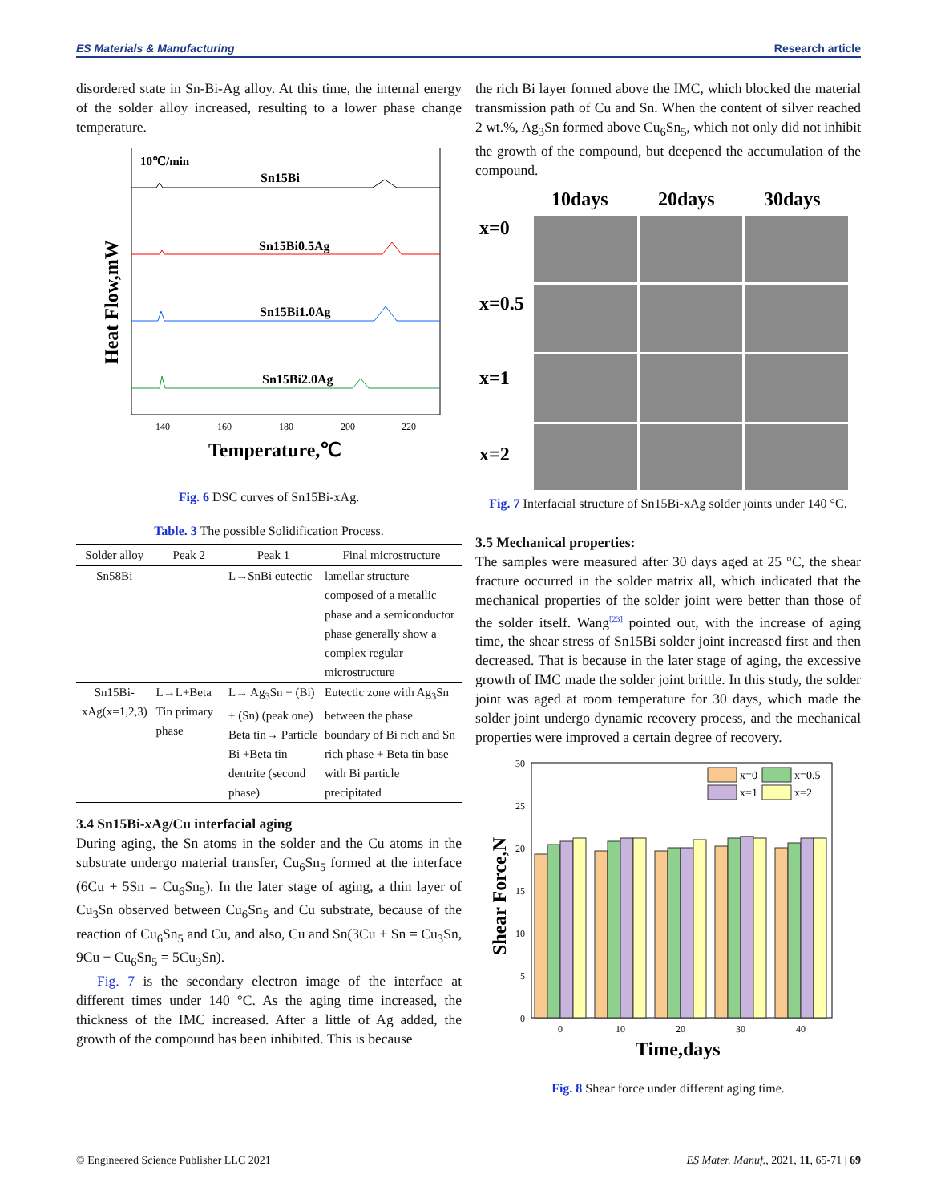ES Materials & Manufacturing Research article
disordered state in Sn-Bi-Ag alloy. At this time, the internal energy of the solder alloy increased, resulting to a lower phase change temperature.
10℃/min
Sn15Bi
Sn15Bi0.5Ag
Sn15Bi1.0Ag
Sn15Bi2.0Ag
140
160
180
200
220
Temperature,℃
Heat Flow,mW
Fig. 6 DSC curves of Sn15Bi-xAg.
Table. 3 The possible Solidification Process.
| Solder alloy | Peak 2 | Peak 1 | Final microstructure |
| --- | --- | --- | --- |
| Sn58Bi | | L→SnBi eutectic | lamellar structure composed of a metallic phase and a semiconductor phase generally show a complex regular microstructure |
| Sn15Bi-xAg(x=1,2,3) | L→L+Beta Tin primary phase | L→ Ag<sub>3</sub>Sn + (Bi) + (Sn) (peak one) Beta tin→ Particle Bi +Beta tin dentrite (second phase) | Eutectic zone with Ag<sub>3</sub>Sn between the phase boundary of Bi rich and Sn rich phase + Beta tin base with Bi particle precipitated |
3.4 Sn15Bi-x Ag/Cu interfacial aging
During aging, the Sn atoms in the solder and the Cu atoms in the substrate undergo material transfer, Cu<sub>6</sub>Sn<sub>5</sub> formed at the interface (6Cu + 5Sn = Cu<sub>6</sub>Sn<sub>5</sub>). In the later stage of aging, a thin layer of Cu<sub>3</sub>Sn observed between Cu<sub>6</sub>Sn<sub>5</sub> and Cu substrate, because of the reaction of Cu<sub>6</sub>Sn<sub>5</sub> and Cu, and also, Cu and Sn(3Cu + Sn = Cu<sub>3</sub>Sn, 9Cu + Cu<sub>6</sub>Sn<sub>5</sub> = 5Cu<sub>3</sub>Sn).
Fig. 7 is the secondary electron image of the interface at different times under 140 °C. As the aging time increased, the thickness of the IMC increased. After a little of Ag added, the growth of the compound has been inhibited. This is because
the rich Bi layer formed above the IMC, which blocked the material transmission path of Cu and Sn. When the content of silver reached 2 wt.%, Ag<sub>3</sub>Sn formed above Cu<sub>6</sub>Sn<sub>5</sub>, which not only did not inhibit the growth of the compound, but deepened the accumulation of the compound.
10days
20days
30days
x=0
x=0.5
x=1
x=2
Fig. 7 Interfacial structure of Sn15Bi-xAg solder joints under 140 °C.
3.5 Mechanical properties:
The samples were measured after 30 days aged at 25 °C, the shear fracture occurred in the solder matrix all, which indicated that the mechanical properties of the solder joint were better than those of the solder itself. Wang<sup>[23]</sup> pointed out, with the increase of aging time, the shear stress of Sn15Bi solder joint increased first and then decreased. That is because in the later stage of aging, the excessive growth of IMC made the solder joint brittle. In this study, the solder joint was aged at room temperature for 30 days, which made the solder joint undergo dynamic recovery process, and the mechanical properties were improved a certain degree of recovery.
30
25
20
15
10
5
0
0
10
20
30
40
x=0
x=0.5
x=1
x=2
Time,days
Shear Force,N
Fig. 8 Shear force under different aging time.
© Engineered Science Publisher LLC 2021 ES Mater. Manuf., 2021, 11, 65-71 | 69